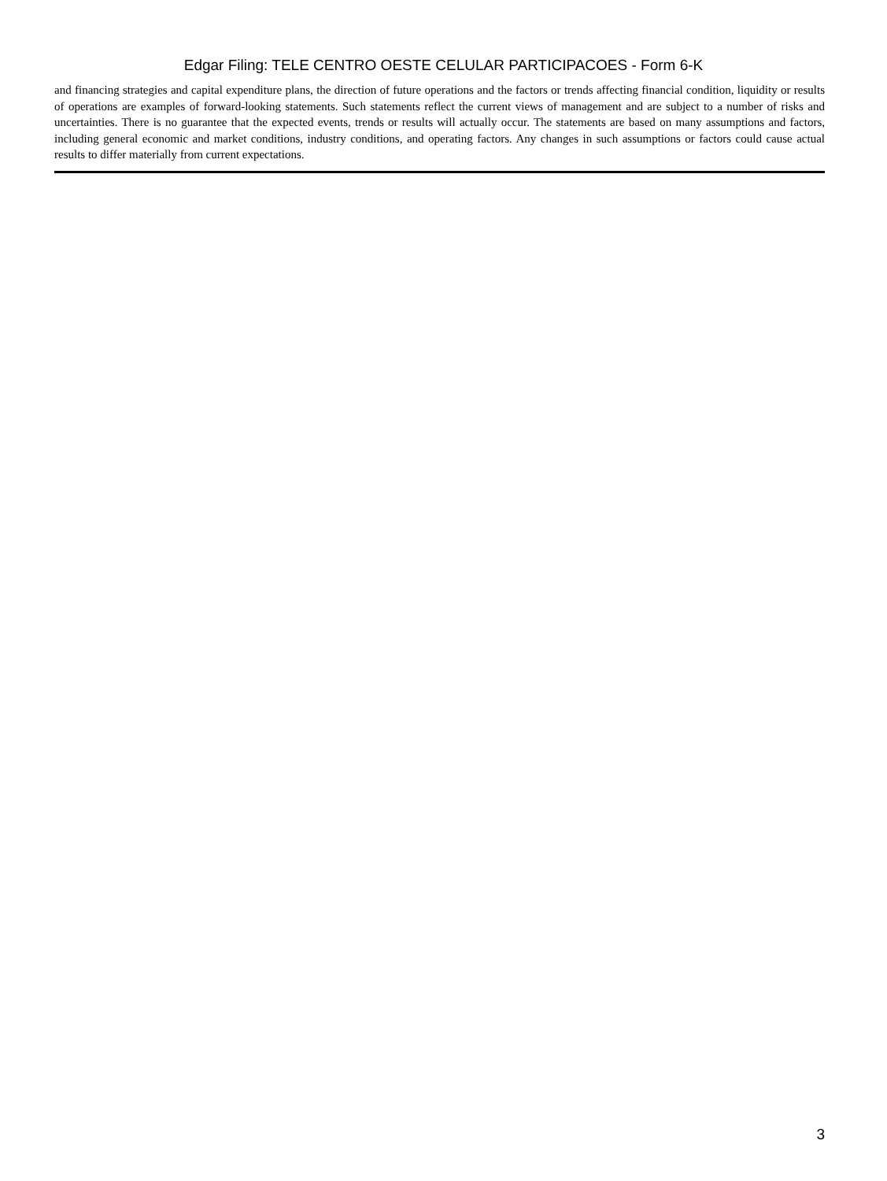Edgar Filing: TELE CENTRO OESTE CELULAR PARTICIPACOES - Form 6-K
and financing strategies and capital expenditure plans, the direction of future operations and the factors or trends affecting financial condition, liquidity or results of operations are examples of forward-looking statements. Such statements reflect the current views of management and are subject to a number of risks and uncertainties. There is no guarantee that the expected events, trends or results will actually occur. The statements are based on many assumptions and factors, including general economic and market conditions, industry conditions, and operating factors. Any changes in such assumptions or factors could cause actual results to differ materially from current expectations.
3